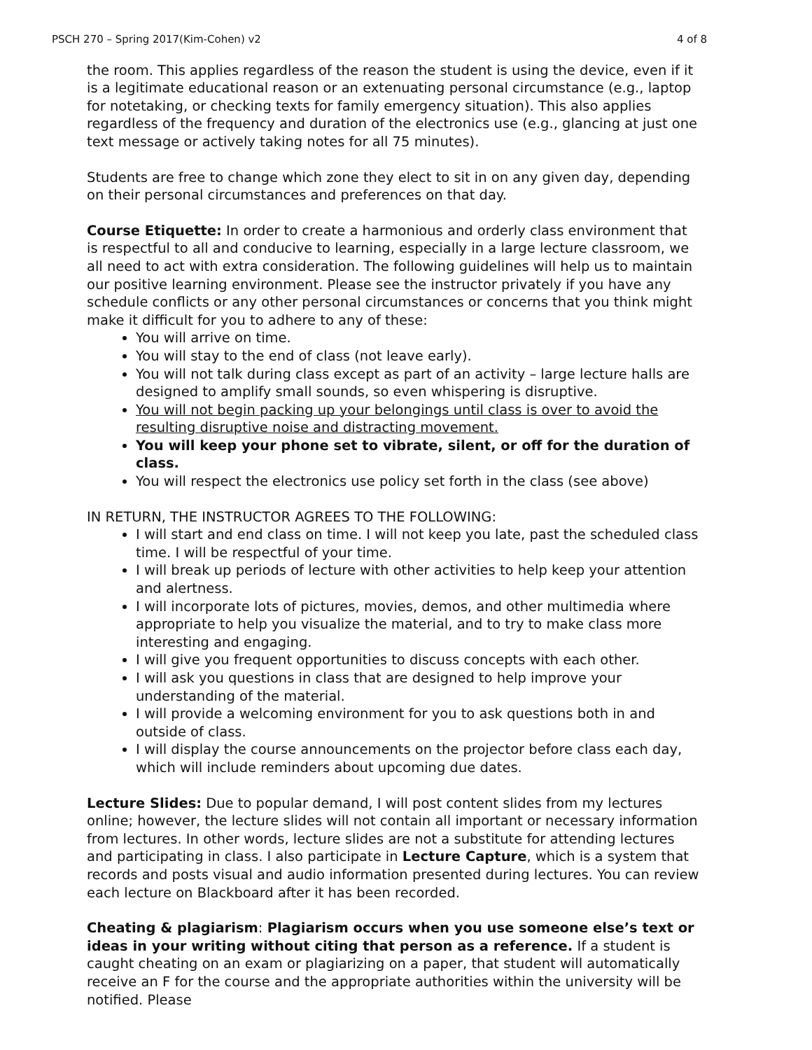PSCH 270 – Spring 2017(Kim-Cohen) v2 4 of 8
the room. This applies regardless of the reason the student is using the device, even if it is a legitimate educational reason or an extenuating personal circumstance (e.g., laptop for notetaking, or checking texts for family emergency situation). This also applies regardless of the frequency and duration of the electronics use (e.g., glancing at just one text message or actively taking notes for all 75 minutes).
Students are free to change which zone they elect to sit in on any given day, depending on their personal circumstances and preferences on that day.
Course Etiquette: In order to create a harmonious and orderly class environment that is respectful to all and conducive to learning, especially in a large lecture classroom, we all need to act with extra consideration. The following guidelines will help us to maintain our positive learning environment. Please see the instructor privately if you have any schedule conflicts or any other personal circumstances or concerns that you think might make it difficult for you to adhere to any of these:
You will arrive on time.
You will stay to the end of class (not leave early).
You will not talk during class except as part of an activity – large lecture halls are designed to amplify small sounds, so even whispering is disruptive.
You will not begin packing up your belongings until class is over to avoid the resulting disruptive noise and distracting movement.
You will keep your phone set to vibrate, silent, or off for the duration of class.
You will respect the electronics use policy set forth in the class (see above)
IN RETURN, THE INSTRUCTOR AGREES TO THE FOLLOWING:
I will start and end class on time. I will not keep you late, past the scheduled class time. I will be respectful of your time.
I will break up periods of lecture with other activities to help keep your attention and alertness.
I will incorporate lots of pictures, movies, demos, and other multimedia where appropriate to help you visualize the material, and to try to make class more interesting and engaging.
I will give you frequent opportunities to discuss concepts with each other.
I will ask you questions in class that are designed to help improve your understanding of the material.
I will provide a welcoming environment for you to ask questions both in and outside of class.
I will display the course announcements on the projector before class each day, which will include reminders about upcoming due dates.
Lecture Slides: Due to popular demand, I will post content slides from my lectures online; however, the lecture slides will not contain all important or necessary information from lectures. In other words, lecture slides are not a substitute for attending lectures and participating in class. I also participate in Lecture Capture, which is a system that records and posts visual and audio information presented during lectures. You can review each lecture on Blackboard after it has been recorded.
Cheating & plagiarism: Plagiarism occurs when you use someone else’s text or ideas in your writing without citing that person as a reference. If a student is caught cheating on an exam or plagiarizing on a paper, that student will automatically receive an F for the course and the appropriate authorities within the university will be notified. Please